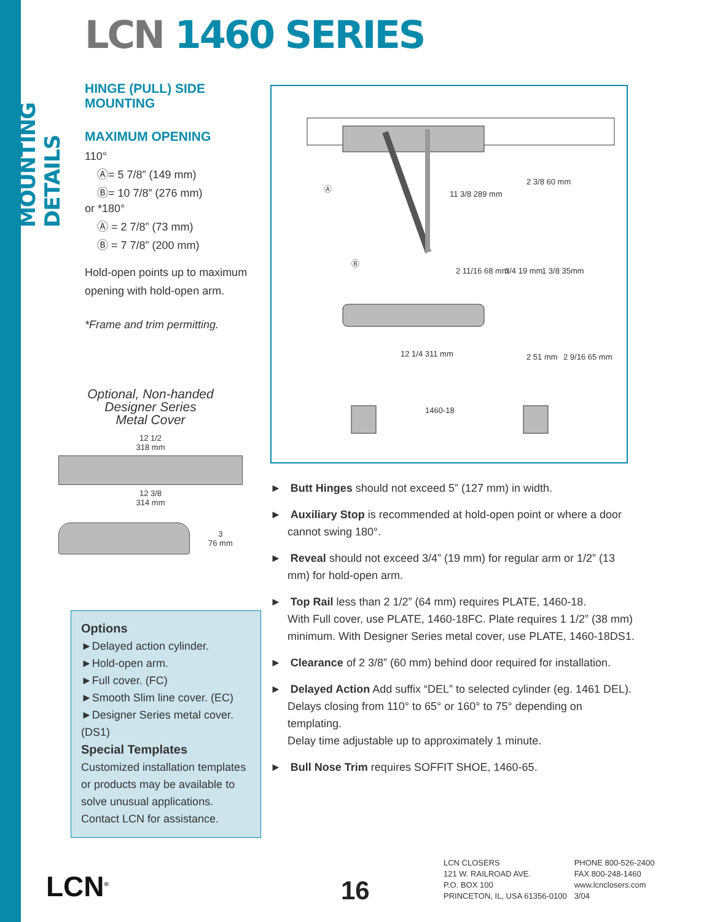MOUNTING DETAILS
LCN 1460 SERIES
HINGE (PULL) SIDE
MOUNTING
MAXIMUM OPENING
110°
Ⓐ= 5 7/8” (149 mm)
Ⓑ= 10 7/8” (276 mm)
or *180°
Ⓐ = 2 7/8” (73 mm)
Ⓑ = 7 7/8” (200 mm)
Hold-open points up to maximum opening with hold-open arm.
*Frame and trim permitting.
11 3/8 289 mm
2 3/8 60 mm
Ⓐ
Ⓑ
2 11/16 68 mm
3/4 19 mm
1 3/8 35mm
12 1/4 311 mm
2 51 mm
2 9/16 65 mm
1460-18
Optional, Non-handed
Designer Series
Metal Cover
12 1/2
318 mm
12 3/8
314 mm
3
76 mm
Options
►Delayed action cylinder.
►Hold-open arm.
►Full cover. (FC)
►Smooth Slim line cover. (EC)
►Designer Series metal cover. (DS1)
Special Templates
Customized installation templates or products may be available to solve unusual applications. Contact LCN for assistance.
► Butt Hinges should not exceed 5” (127 mm) in width.
► Auxiliary Stop is recommended at hold-open point or where a door cannot swing 180°.
► Reveal should not exceed 3/4” (19 mm) for regular arm or 1/2” (13 mm) for hold-open arm.
► Top Rail less than 2 1/2” (64 mm) requires PLATE, 1460-18.
With Full cover, use PLATE, 1460-18FC. Plate requires 1 1/2” (38 mm) minimum. With Designer Series metal cover, use PLATE, 1460-18DS1.
► Clearance of 2 3/8” (60 mm) behind door required for installation.
► Delayed Action Add suffix “DEL” to selected cylinder (eg. 1461 DEL).
Delays closing from 110° to 65° or 160° to 75° depending on templating.
Delay time adjustable up to approximately 1 minute.
► Bull Nose Trim requires SOFFIT SHOE, 1460-65.
LCN<sup>®</sup> 16
LCN CLOSERS
121 W. RAILROAD AVE.
P.O. BOX 100
PRINCETON, IL, USA 61356-0100
PHONE 800-526-2400
FAX 800-248-1460
www.lcnclosers.com
3/04